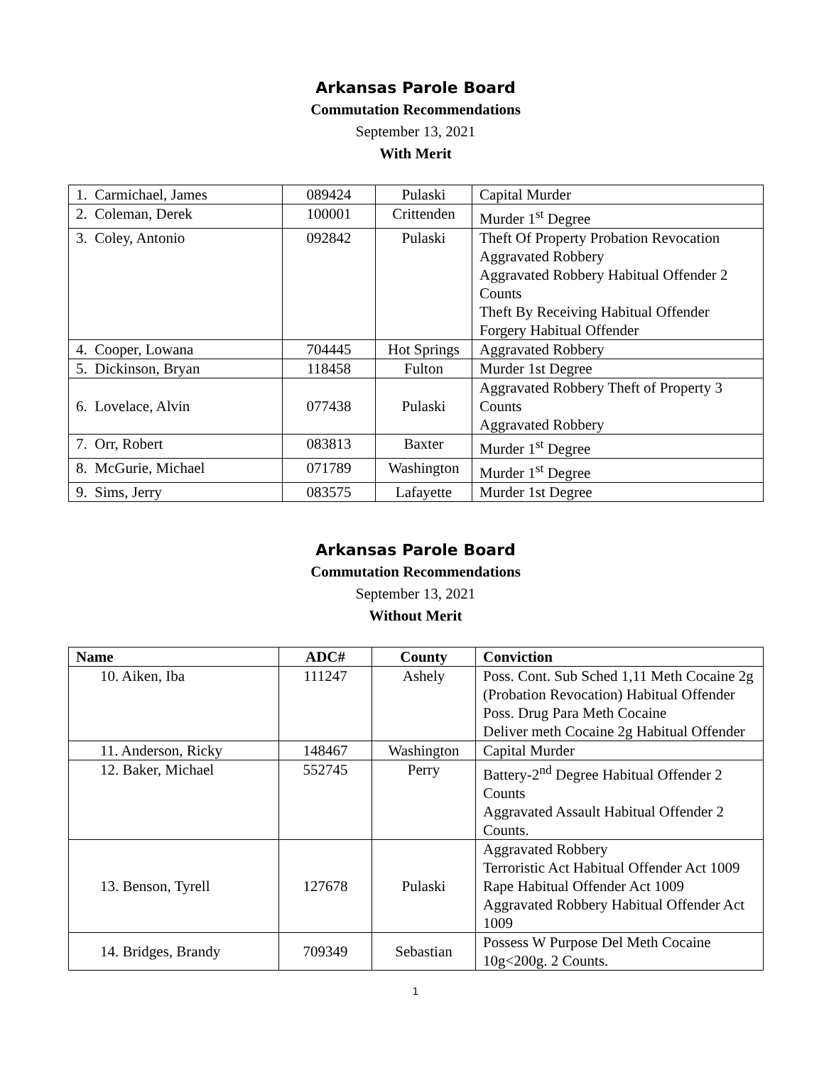Arkansas Parole Board
Commutation Recommendations
September 13, 2021
With Merit
| 1. Carmichael, James | 089424 | Pulaski | Capital Murder |
| 2. Coleman, Derek | 100001 | Crittenden | Murder 1<sup>st</sup> Degree |
| 3. Coley, Antonio | 092842 | Pulaski | Theft Of Property Probation Revocation Aggravated Robbery Aggravated Robbery Habitual Offender 2 Counts Theft By Receiving Habitual Offender Forgery Habitual Offender |
| 4. Cooper, Lowana | 704445 | Hot Springs | Aggravated Robbery |
| 5. Dickinson, Bryan | 118458 | Fulton | Murder 1st Degree |
| 6. Lovelace, Alvin | 077438 | Pulaski | Aggravated Robbery Theft of Property 3 Counts Aggravated Robbery |
| 7. Orr, Robert | 083813 | Baxter | Murder 1<sup>st</sup> Degree |
| 8. McGurie, Michael | 071789 | Washington | Murder 1<sup>st</sup> Degree |
| 9. Sims, Jerry | 083575 | Lafayette | Murder 1st Degree |
Arkansas Parole Board
Commutation Recommendations
September 13, 2021
Without Merit
| Name | ADC# | County | Conviction |
| --- | --- | --- | --- |
| 10. Aiken, Iba | 111247 | Ashely | Poss. Cont. Sub Sched 1,11 Meth Cocaine 2g (Probation Revocation) Habitual Offender Poss. Drug Para Meth Cocaine Deliver meth Cocaine 2g Habitual Offender |
| 11. Anderson, Ricky | 148467 | Washington | Capital Murder |
| 12. Baker, Michael | 552745 | Perry | Battery-2<sup>nd</sup> Degree Habitual Offender 2 Counts Aggravated Assault Habitual Offender 2 Counts. |
| 13. Benson, Tyrell | 127678 | Pulaski | Aggravated Robbery Terroristic Act Habitual Offender Act 1009 Rape Habitual Offender Act 1009 Aggravated Robbery Habitual Offender Act 1009 |
| 14. Bridges, Brandy | 709349 | Sebastian | Possess W Purpose Del Meth Cocaine 10g<200g. 2 Counts. |
1